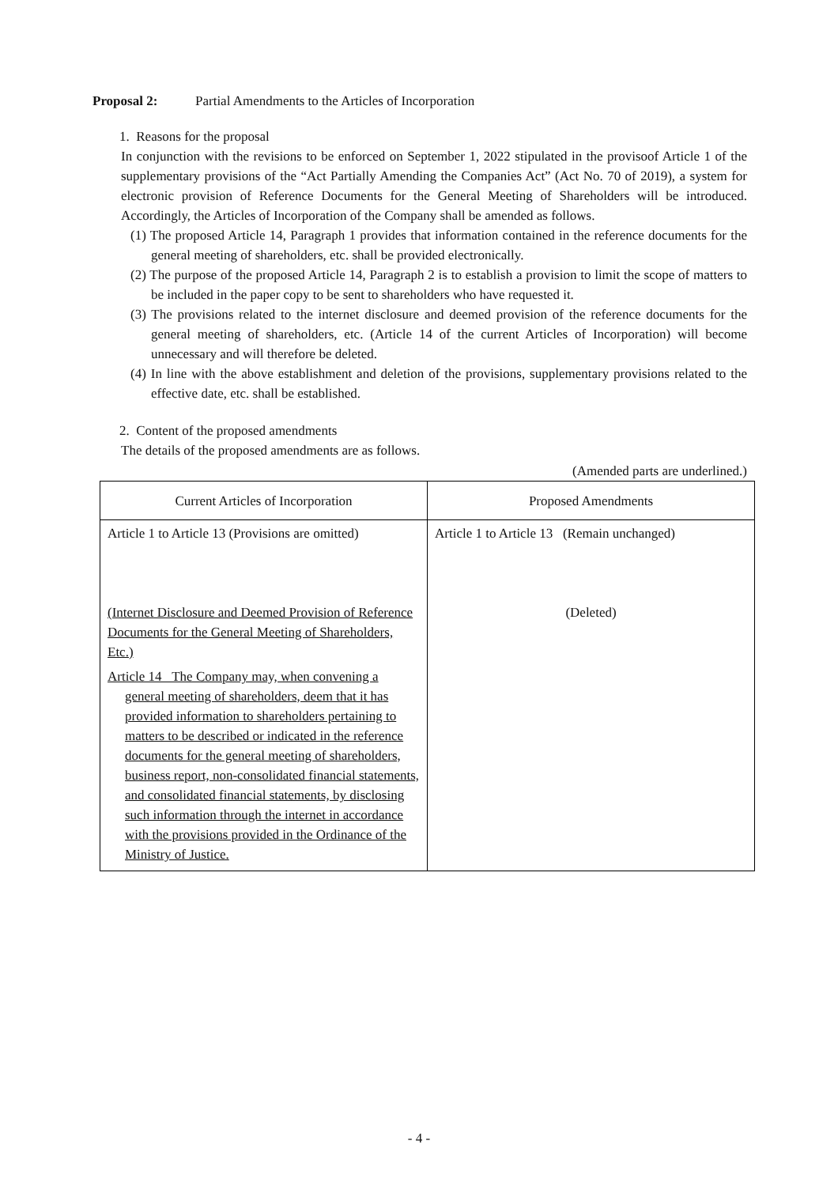Proposal 2: Partial Amendments to the Articles of Incorporation
1. Reasons for the proposal
In conjunction with the revisions to be enforced on September 1, 2022 stipulated in the provisoof Article 1 of the supplementary provisions of the “Act Partially Amending the Companies Act” (Act No. 70 of 2019), a system for electronic provision of Reference Documents for the General Meeting of Shareholders will be introduced. Accordingly, the Articles of Incorporation of the Company shall be amended as follows.
(1) The proposed Article 14, Paragraph 1 provides that information contained in the reference documents for the general meeting of shareholders, etc. shall be provided electronically.
(2) The purpose of the proposed Article 14, Paragraph 2 is to establish a provision to limit the scope of matters to be included in the paper copy to be sent to shareholders who have requested it.
(3) The provisions related to the internet disclosure and deemed provision of the reference documents for the general meeting of shareholders, etc. (Article 14 of the current Articles of Incorporation) will become unnecessary and will therefore be deleted.
(4) In line with the above establishment and deletion of the provisions, supplementary provisions related to the effective date, etc. shall be established.
2. Content of the proposed amendments
The details of the proposed amendments are as follows.
(Amended parts are underlined.)
| Current Articles of Incorporation | Proposed Amendments |
| --- | --- |
| Article 1 to Article 13 (Provisions are omitted) (Internet Disclosure and Deemed Provision of Reference Documents for the General Meeting of Shareholders, Etc.) Article 14 The Company may, when convening a general meeting of shareholders, deem that it has provided information to shareholders pertaining to matters to be described or indicated in the reference documents for the general meeting of shareholders, business report, non-consolidated financial statements, and consolidated financial statements, by disclosing such information through the internet in accordance with the provisions provided in the Ordinance of the Ministry of Justice. | Article 1 to Article 13 (Remain unchanged) (Deleted) |
- 4 -